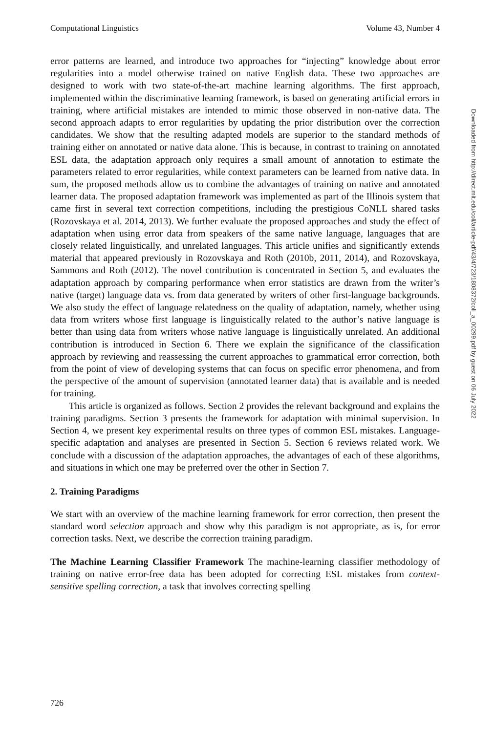Computational Linguistics Volume 43, Number 4
error patterns are learned, and introduce two approaches for “injecting” knowledge about error regularities into a model otherwise trained on native English data. These two approaches are designed to work with two state-of-the-art machine learning algorithms. The first approach, implemented within the discriminative learning framework, is based on generating artificial errors in training, where artificial mistakes are intended to mimic those observed in non-native data. The second approach adapts to error regularities by updating the prior distribution over the correction candidates. We show that the resulting adapted models are superior to the standard methods of training either on annotated or native data alone. This is because, in contrast to training on annotated ESL data, the adaptation approach only requires a small amount of annotation to estimate the parameters related to error regularities, while context parameters can be learned from native data. In sum, the proposed methods allow us to combine the advantages of training on native and annotated learner data. The proposed adaptation framework was implemented as part of the Illinois system that came first in several text correction competitions, including the prestigious CoNLL shared tasks (Rozovskaya et al. 2014, 2013). We further evaluate the proposed approaches and study the effect of adaptation when using error data from speakers of the same native language, languages that are closely related linguistically, and unrelated languages. This article unifies and significantly extends material that appeared previously in Rozovskaya and Roth (2010b, 2011, 2014), and Rozovskaya, Sammons and Roth (2012). The novel contribution is concentrated in Section 5, and evaluates the adaptation approach by comparing performance when error statistics are drawn from the writer’s native (target) language data vs. from data generated by writers of other first-language backgrounds. We also study the effect of language relatedness on the quality of adaptation, namely, whether using data from writers whose first language is linguistically related to the author’s native language is better than using data from writers whose native language is linguistically unrelated. An additional contribution is introduced in Section 6. There we explain the significance of the classification approach by reviewing and reassessing the current approaches to grammatical error correction, both from the point of view of developing systems that can focus on specific error phenomena, and from the perspective of the amount of supervision (annotated learner data) that is available and is needed for training.
This article is organized as follows. Section 2 provides the relevant background and explains the training paradigms. Section 3 presents the framework for adaptation with minimal supervision. In Section 4, we present key experimental results on three types of common ESL mistakes. Language-specific adaptation and analyses are presented in Section 5. Section 6 reviews related work. We conclude with a discussion of the adaptation approaches, the advantages of each of these algorithms, and situations in which one may be preferred over the other in Section 7.
2. Training Paradigms
We start with an overview of the machine learning framework for error correction, then present the standard word selection approach and show why this paradigm is not appropriate, as is, for error correction tasks. Next, we describe the correction training paradigm.
The Machine Learning Classifier Framework The machine-learning classifier methodology of training on native error-free data has been adopted for correcting ESL mistakes from context-sensitive spelling correction, a task that involves correcting spelling
Downloaded from http://direct.mit.edu/coli/article-pdf/43/4/723/1808372/coli_a_00299.pdf by guest on 06 July 2022
726